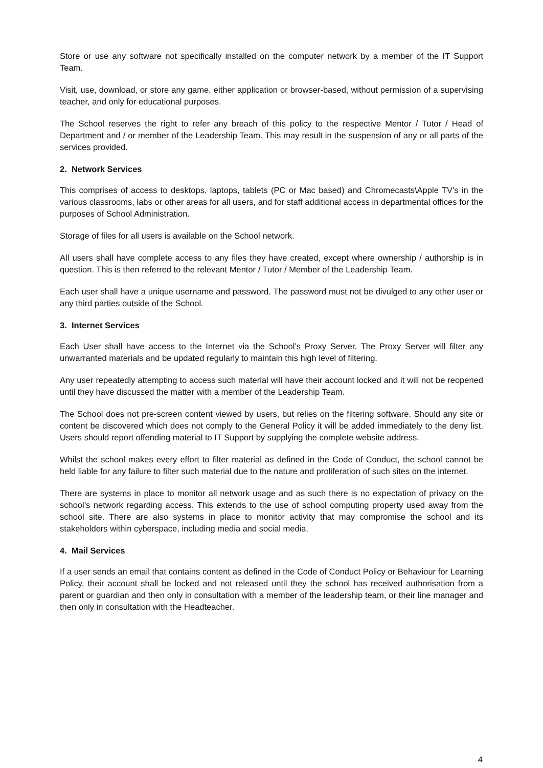Store or use any software not specifically installed on the computer network by a member of the IT Support Team.
Visit, use, download, or store any game, either application or browser-based, without permission of a supervising teacher, and only for educational purposes.
The School reserves the right to refer any breach of this policy to the respective Mentor / Tutor / Head of Department and / or member of the Leadership Team. This may result in the suspension of any or all parts of the services provided.
2. Network Services
This comprises of access to desktops, laptops, tablets (PC or Mac based) and Chromecasts\Apple TV’s in the various classrooms, labs or other areas for all users, and for staff additional access in departmental offices for the purposes of School Administration.
Storage of files for all users is available on the School network.
All users shall have complete access to any files they have created, except where ownership / authorship is in question. This is then referred to the relevant Mentor / Tutor / Member of the Leadership Team.
Each user shall have a unique username and password. The password must not be divulged to any other user or any third parties outside of the School.
3. Internet Services
Each User shall have access to the Internet via the School’s Proxy Server. The Proxy Server will filter any unwarranted materials and be updated regularly to maintain this high level of filtering.
Any user repeatedly attempting to access such material will have their account locked and it will not be reopened until they have discussed the matter with a member of the Leadership Team.
The School does not pre-screen content viewed by users, but relies on the filtering software. Should any site or content be discovered which does not comply to the General Policy it will be added immediately to the deny list. Users should report offending material to IT Support by supplying the complete website address.
Whilst the school makes every effort to filter material as defined in the Code of Conduct, the school cannot be held liable for any failure to filter such material due to the nature and proliferation of such sites on the internet.
There are systems in place to monitor all network usage and as such there is no expectation of privacy on the school’s network regarding access. This extends to the use of school computing property used away from the school site. There are also systems in place to monitor activity that may compromise the school and its stakeholders within cyberspace, including media and social media.
4. Mail Services
If a user sends an email that contains content as defined in the Code of Conduct Policy or Behaviour for Learning Policy, their account shall be locked and not released until they the school has received authorisation from a parent or guardian and then only in consultation with a member of the leadership team, or their line manager and then only in consultation with the Headteacher.
4